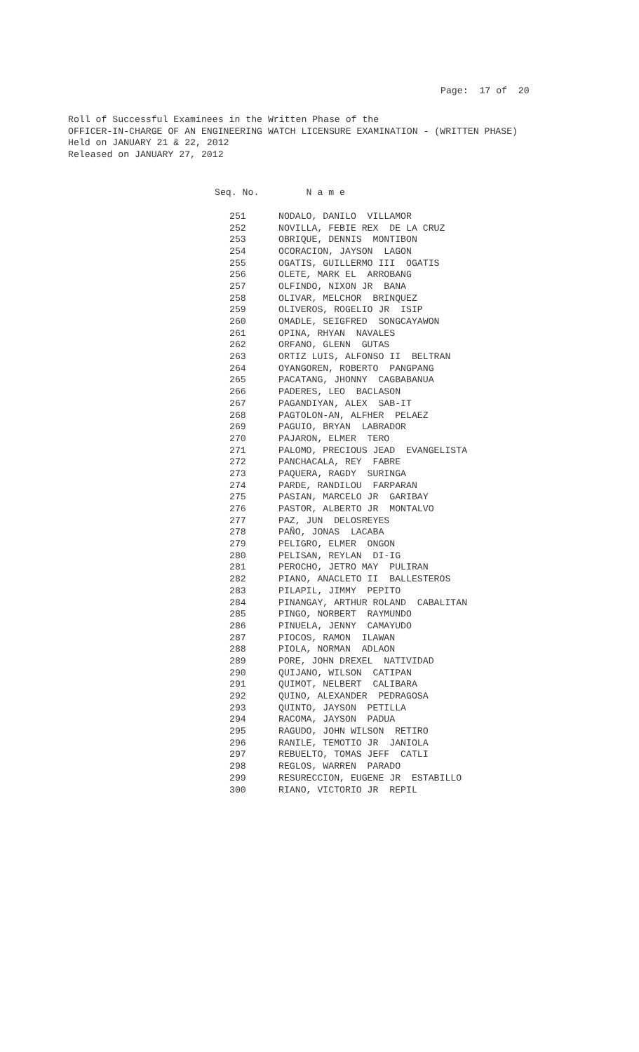Page: 17 of 20
Roll of Successful Examinees in the Written Phase of the OFFICER-IN-CHARGE OF AN ENGINEERING WATCH LICENSURE EXAMINATION - (WRITTEN PHASE) Held on JANUARY 21 & 22, 2012 Released on JANUARY 27, 2012
| Seq. No. | N a m e |
| --- | --- |
| 251 | NODALO, DANILO VILLAMOR |
| 252 | NOVILLA, FEBIE REX DE LA CRUZ |
| 253 | OBRIQUE, DENNIS MONTIBON |
| 254 | OCORACION, JAYSON LAGON |
| 255 | OGATIS, GUILLERMO III OGATIS |
| 256 | OLETE, MARK EL ARROBANG |
| 257 | OLFINDO, NIXON JR BANA |
| 258 | OLIVAR, MELCHOR BRINQUEZ |
| 259 | OLIVEROS, ROGELIO JR ISIP |
| 260 | OMADLE, SEIGFRED SONGCAYAWON |
| 261 | OPINA, RHYAN NAVALES |
| 262 | ORFANO, GLENN GUTAS |
| 263 | ORTIZ LUIS, ALFONSO II BELTRAN |
| 264 | OYANGOREN, ROBERTO PANGPANG |
| 265 | PACATANG, JHONNY CAGBABANUA |
| 266 | PADERES, LEO BACLASON |
| 267 | PAGANDIYAN, ALEX SAB-IT |
| 268 | PAGTOLON-AN, ALFHER PELAEZ |
| 269 | PAGUIO, BRYAN LABRADOR |
| 270 | PAJARON, ELMER TERO |
| 271 | PALOMO, PRECIOUS JEAD EVANGELISTA |
| 272 | PANCHACALA, REY FABRE |
| 273 | PAQUERA, RAGDY SURINGA |
| 274 | PARDE, RANDILOU FARPARAN |
| 275 | PASIAN, MARCELO JR GARIBAY |
| 276 | PASTOR, ALBERTO JR MONTALVO |
| 277 | PAZ, JUN DELOSREYES |
| 278 | PAÑO, JONAS LACABA |
| 279 | PELIGRO, ELMER ONGON |
| 280 | PELISAN, REYLAN DI-IG |
| 281 | PEROCHO, JETRO MAY PULIRAN |
| 282 | PIANO, ANACLETO II BALLESTEROS |
| 283 | PILAPIL, JIMMY PEPITO |
| 284 | PINANGAY, ARTHUR ROLAND CABALITAN |
| 285 | PINGO, NORBERT RAYMUNDO |
| 286 | PINUELA, JENNY CAMAYUDO |
| 287 | PIOCOS, RAMON ILAWAN |
| 288 | PIOLA, NORMAN ADLAON |
| 289 | PORE, JOHN DREXEL NATIVIDAD |
| 290 | QUIJANO, WILSON CATIPAN |
| 291 | QUIMOT, NELBERT CALIBARA |
| 292 | QUINO, ALEXANDER PEDRAGOSA |
| 293 | QUINTO, JAYSON PETILLA |
| 294 | RACOMA, JAYSON PADUA |
| 295 | RAGUDO, JOHN WILSON RETIRO |
| 296 | RANILE, TEMOTIO JR JANIOLA |
| 297 | REBUELTO, TOMAS JEFF CATLI |
| 298 | REGLOS, WARREN PARADO |
| 299 | RESURECCION, EUGENE JR ESTABILLO |
| 300 | RIANO, VICTORIO JR REPIL |